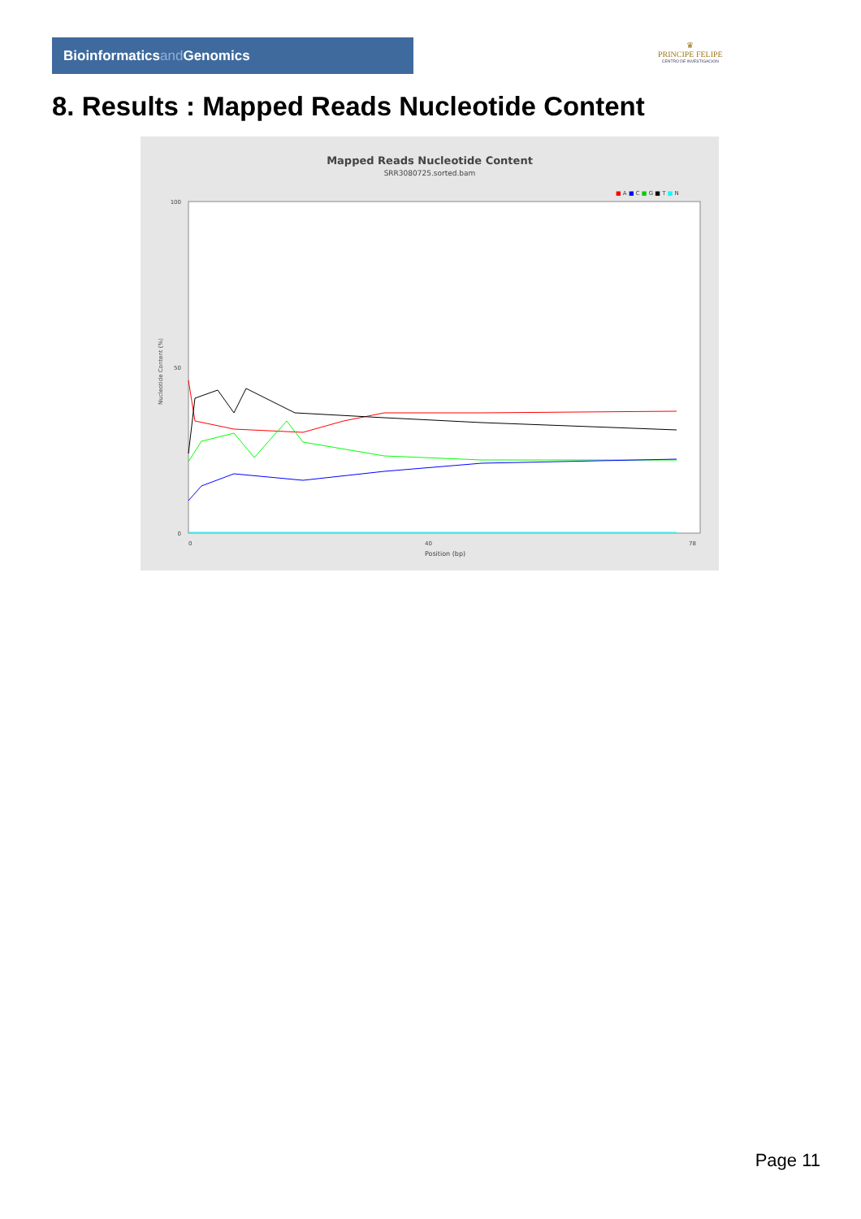Bioinformaticsand Genomics
♛
PRINCIPE FELIPE
CENTRO DE INVESTIGACION
8. Results : Mapped Reads Nucleotide Content
Mapped Reads Nucleotide Content
SRR3080725.sorted.bam
■ A ■ C ■ G ■ T ■ N
100
50
0
0
40
78
Position (bp)
Nucleotide Content (%)
Page 11